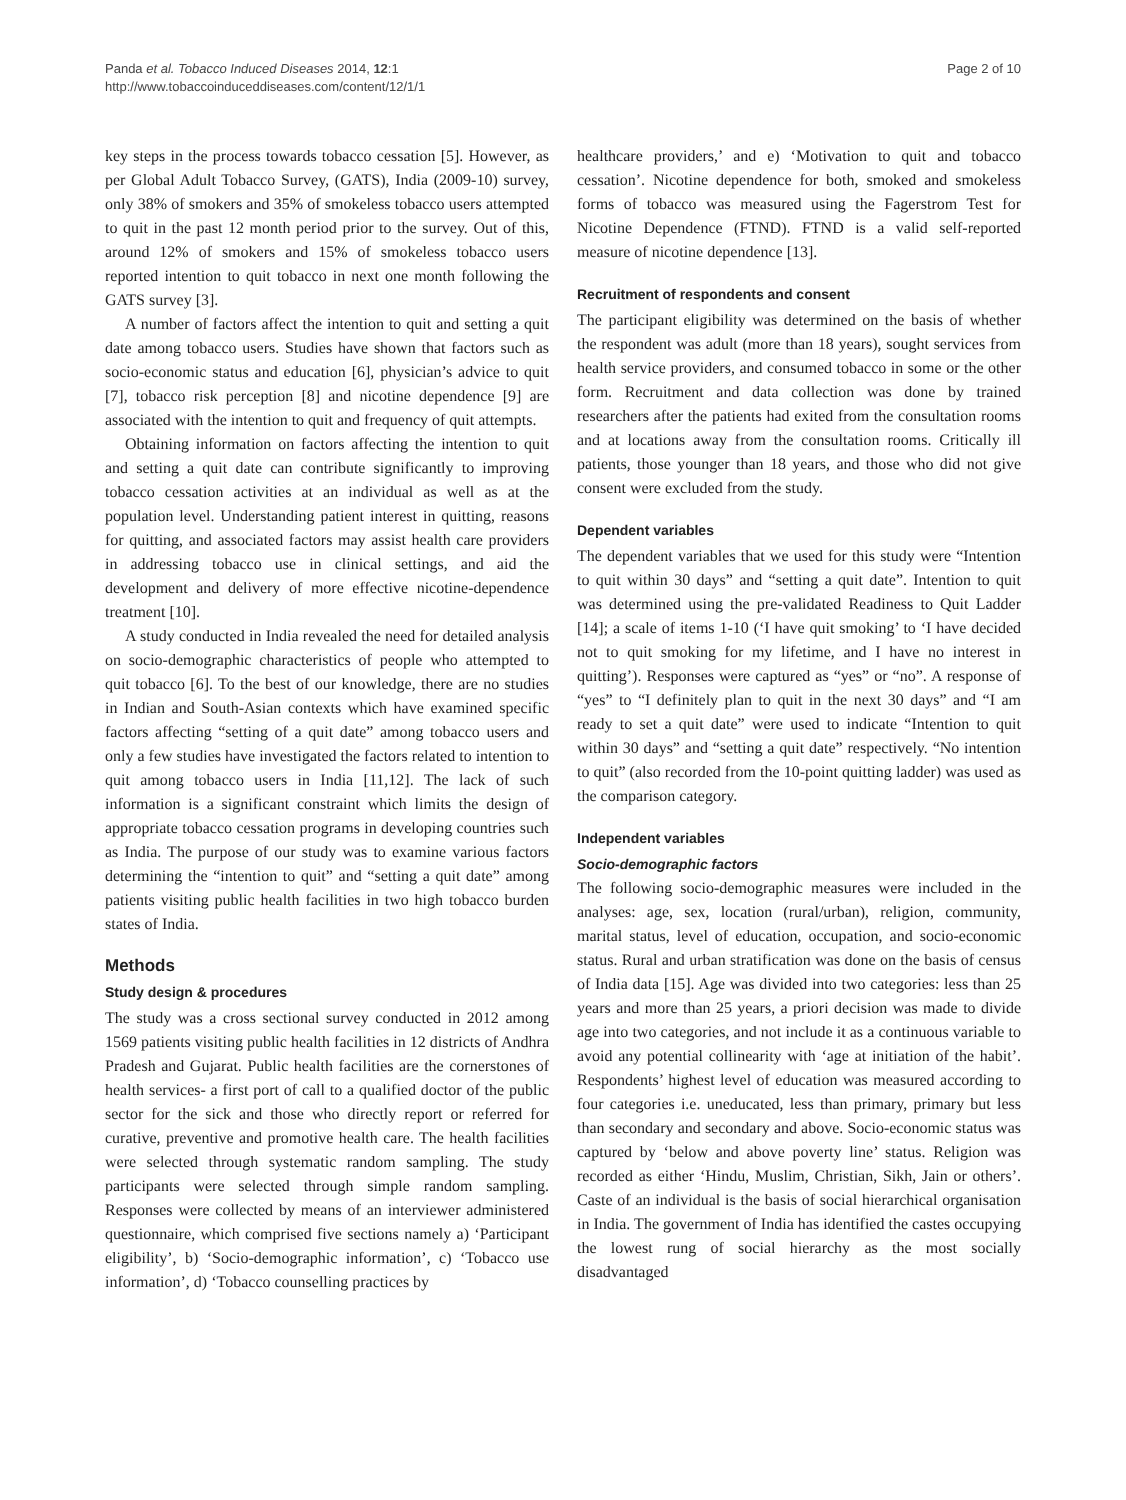Panda et al. Tobacco Induced Diseases 2014, 12:1
http://www.tobaccoinduceddiseases.com/content/12/1/1
Page 2 of 10
key steps in the process towards tobacco cessation [5]. However, as per Global Adult Tobacco Survey, (GATS), India (2009-10) survey, only 38% of smokers and 35% of smokeless tobacco users attempted to quit in the past 12 month period prior to the survey. Out of this, around 12% of smokers and 15% of smokeless tobacco users reported intention to quit tobacco in next one month following the GATS survey [3].
A number of factors affect the intention to quit and setting a quit date among tobacco users. Studies have shown that factors such as socio-economic status and education [6], physician’s advice to quit [7], tobacco risk perception [8] and nicotine dependence [9] are associated with the intention to quit and frequency of quit attempts.
Obtaining information on factors affecting the intention to quit and setting a quit date can contribute significantly to improving tobacco cessation activities at an individual as well as at the population level. Understanding patient interest in quitting, reasons for quitting, and associated factors may assist health care providers in addressing tobacco use in clinical settings, and aid the development and delivery of more effective nicotine-dependence treatment [10].
A study conducted in India revealed the need for detailed analysis on socio-demographic characteristics of people who attempted to quit tobacco [6]. To the best of our knowledge, there are no studies in Indian and South-Asian contexts which have examined specific factors affecting “setting of a quit date” among tobacco users and only a few studies have investigated the factors related to intention to quit among tobacco users in India [11,12]. The lack of such information is a significant constraint which limits the design of appropriate tobacco cessation programs in developing countries such as India. The purpose of our study was to examine various factors determining the “intention to quit” and “setting a quit date” among patients visiting public health facilities in two high tobacco burden states of India.
Methods
Study design & procedures
The study was a cross sectional survey conducted in 2012 among 1569 patients visiting public health facilities in 12 districts of Andhra Pradesh and Gujarat. Public health facilities are the cornerstones of health services- a first port of call to a qualified doctor of the public sector for the sick and those who directly report or referred for curative, preventive and promotive health care. The health facilities were selected through systematic random sampling. The study participants were selected through simple random sampling. Responses were collected by means of an interviewer administered questionnaire, which comprised five sections namely a) ‘Participant eligibility’, b) ‘Socio-demographic information’, c) ‘Tobacco use information’, d) ‘Tobacco counselling practices by
healthcare providers,’ and e) ‘Motivation to quit and tobacco cessation’. Nicotine dependence for both, smoked and smokeless forms of tobacco was measured using the Fagerstrom Test for Nicotine Dependence (FTND). FTND is a valid self-reported measure of nicotine dependence [13].
Recruitment of respondents and consent
The participant eligibility was determined on the basis of whether the respondent was adult (more than 18 years), sought services from health service providers, and consumed tobacco in some or the other form. Recruitment and data collection was done by trained researchers after the patients had exited from the consultation rooms and at locations away from the consultation rooms. Critically ill patients, those younger than 18 years, and those who did not give consent were excluded from the study.
Dependent variables
The dependent variables that we used for this study were “Intention to quit within 30 days” and “setting a quit date”. Intention to quit was determined using the pre-validated Readiness to Quit Ladder [14]; a scale of items 1-10 (‘I have quit smoking’ to ‘I have decided not to quit smoking for my lifetime, and I have no interest in quitting’). Responses were captured as “yes” or “no”. A response of “yes” to “I definitely plan to quit in the next 30 days” and “I am ready to set a quit date” were used to indicate “Intention to quit within 30 days” and “setting a quit date” respectively. “No intention to quit” (also recorded from the 10-point quitting ladder) was used as the comparison category.
Independent variables
Socio-demographic factors
The following socio-demographic measures were included in the analyses: age, sex, location (rural/urban), religion, community, marital status, level of education, occupation, and socio-economic status. Rural and urban stratification was done on the basis of census of India data [15]. Age was divided into two categories: less than 25 years and more than 25 years, a priori decision was made to divide age into two categories, and not include it as a continuous variable to avoid any potential collinearity with ‘age at initiation of the habit’. Respondents’ highest level of education was measured according to four categories i.e. uneducated, less than primary, primary but less than secondary and secondary and above. Socio-economic status was captured by ‘below and above poverty line’ status. Religion was recorded as either ‘Hindu, Muslim, Christian, Sikh, Jain or others’. Caste of an individual is the basis of social hierarchical organisation in India. The government of India has identified the castes occupying the lowest rung of social hierarchy as the most socially disadvantaged